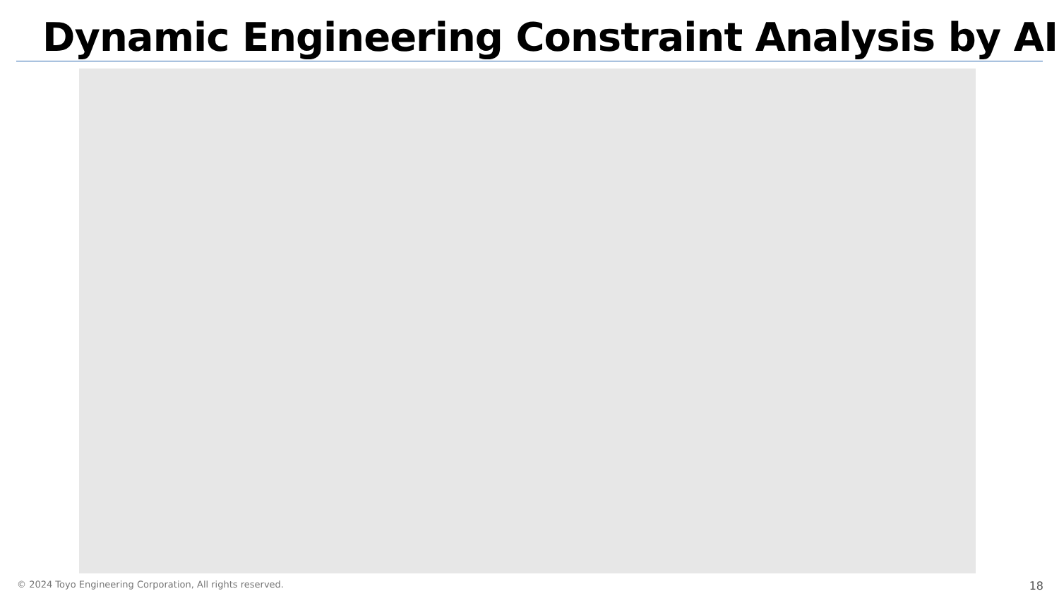Dynamic Engineering Constraint Analysis by AI
© 2024 Toyo Engineering Corporation, All rights reserved. 18